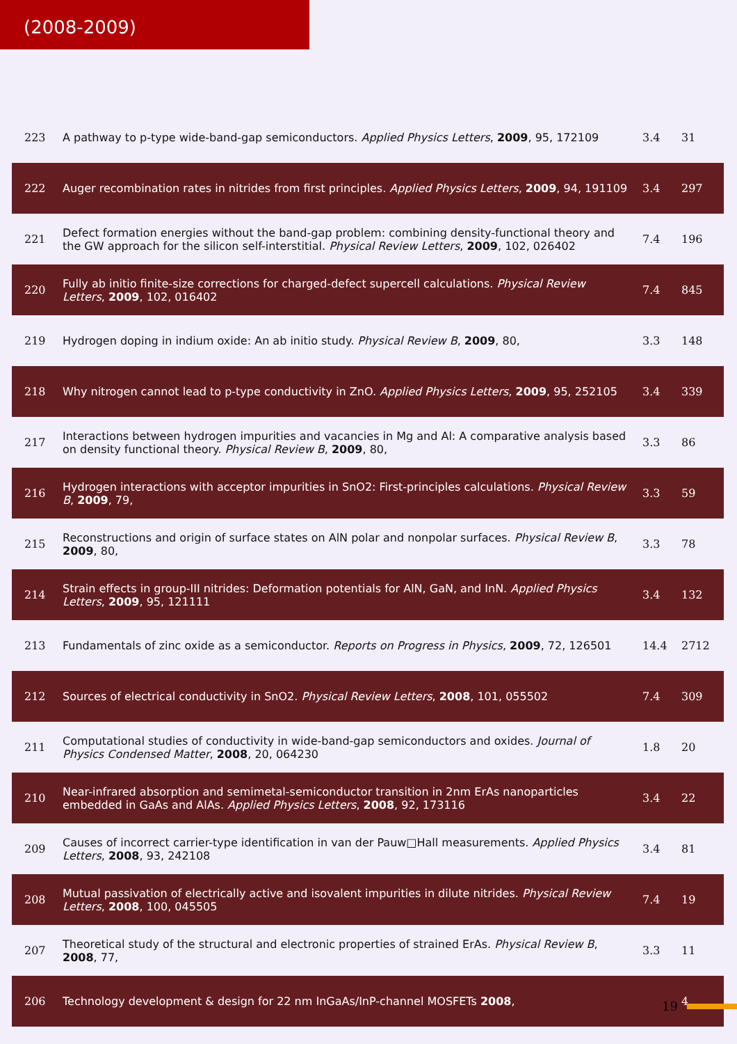(2008-2009)
| 223 | A pathway to p-type wide-band-gap semiconductors. Applied Physics Letters , 2009 , 95, 172109 | 3.4 | 31 |
| 222 | Auger recombination rates in nitrides from first principles. Applied Physics Letters , 2009 , 94, 191109 | 3.4 | 297 |
| 221 | Defect formation energies without the band-gap problem: combining density-functional theory and the GW approach for the silicon self-interstitial. Physical Review Letters , 2009 , 102, 026402 | 7.4 | 196 |
| 220 | Fully ab initio finite-size corrections for charged-defect supercell calculations. Physical Review Letters , 2009 , 102, 016402 | 7.4 | 845 |
| 219 | Hydrogen doping in indium oxide: An ab initio study. Physical Review B , 2009 , 80, | 3.3 | 148 |
| 218 | Why nitrogen cannot lead to p-type conductivity in ZnO. Applied Physics Letters , 2009 , 95, 252105 | 3.4 | 339 |
| 217 | Interactions between hydrogen impurities and vacancies in Mg and Al: A comparative analysis based on density functional theory. Physical Review B , 2009 , 80, | 3.3 | 86 |
| 216 | Hydrogen interactions with acceptor impurities in SnO2: First-principles calculations. Physical Review B , 2009 , 79, | 3.3 | 59 |
| 215 | Reconstructions and origin of surface states on AlN polar and nonpolar surfaces. Physical Review B , 2009 , 80, | 3.3 | 78 |
| 214 | Strain effects in group-III nitrides: Deformation potentials for AlN, GaN, and InN. Applied Physics Letters , 2009 , 95, 121111 | 3.4 | 132 |
| 213 | Fundamentals of zinc oxide as a semiconductor. Reports on Progress in Physics , 2009 , 72, 126501 | 14.4 | 2712 |
| 212 | Sources of electrical conductivity in SnO2. Physical Review Letters , 2008 , 101, 055502 | 7.4 | 309 |
| 211 | Computational studies of conductivity in wide-band-gap semiconductors and oxides. Journal of Physics Condensed Matter , 2008 , 20, 064230 | 1.8 | 20 |
| 210 | Near-infrared absorption and semimetal-semiconductor transition in 2nm ErAs nanoparticles embedded in GaAs and AlAs. Applied Physics Letters , 2008 , 92, 173116 | 3.4 | 22 |
| 209 | Causes of incorrect carrier-type identification in van der Pauw□Hall measurements. Applied Physics Letters , 2008 , 93, 242108 | 3.4 | 81 |
| 208 | Mutual passivation of electrically active and isovalent impurities in dilute nitrides. Physical Review Letters , 2008 , 100, 045505 | 7.4 | 19 |
| 207 | Theoretical study of the structural and electronic properties of strained ErAs. Physical Review B , 2008 , 77, | 3.3 | 11 |
| 206 | Technology development & design for 22 nm InGaAs/InP-channel MOSFETs 2008 , | | 4 |
19